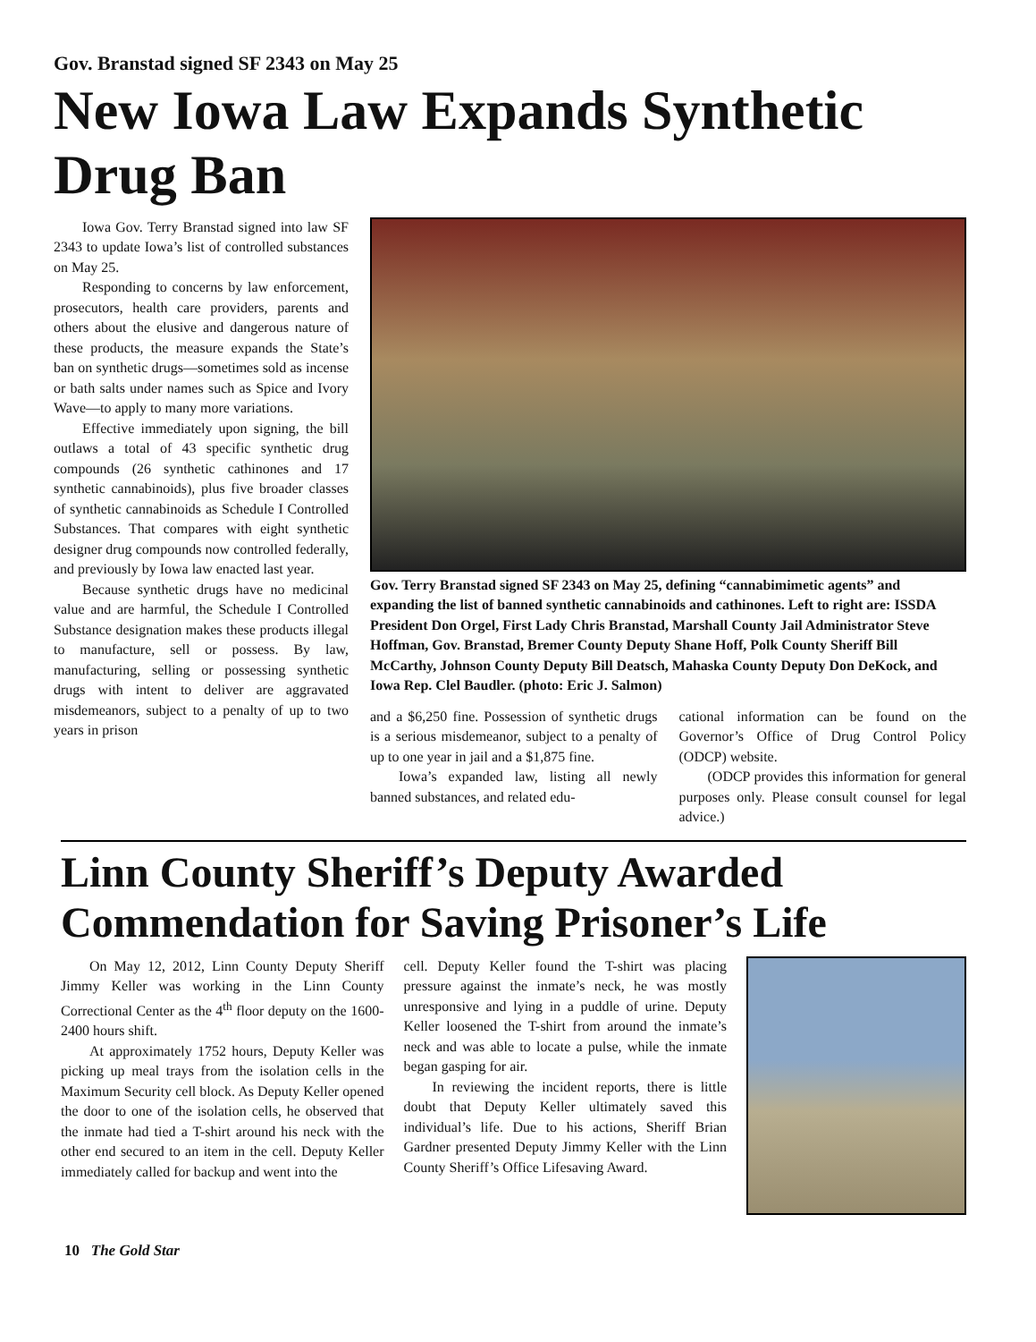Gov. Branstad signed SF 2343 on May 25
New Iowa Law Expands Synthetic Drug Ban
Iowa Gov. Terry Branstad signed into law SF 2343 to update Iowa’s list of controlled substances on May 25.
Responding to concerns by law enforcement, prosecutors, health care providers, parents and others about the elusive and dangerous nature of these products, the measure expands the State’s ban on synthetic drugs—sometimes sold as incense or bath salts under names such as Spice and Ivory Wave—to apply to many more variations.
Effective immediately upon signing, the bill outlaws a total of 43 specific synthetic drug compounds (26 synthetic cathinones and 17 synthetic cannabinoids), plus five broader classes of synthetic cannabinoids as Schedule I Controlled Substances. That compares with eight synthetic designer drug compounds now controlled federally, and previously by Iowa law enacted last year.
Because synthetic drugs have no medicinal value and are harmful, the Schedule I Controlled Substance designation makes these products illegal to manufacture, sell or possess. By law, manufacturing, selling or possessing synthetic drugs with intent to deliver are aggravated misdemeanors, subject to a penalty of up to two years in prison
Gov. Terry Branstad signed SF 2343 on May 25, defining “cannabimimetic agents” and expanding the list of banned synthetic cannabinoids and cathinones. Left to right are: ISSDA President Don Orgel, First Lady Chris Branstad, Marshall County Jail Administrator Steve Hoffman, Gov. Branstad, Bremer County Deputy Shane Hoff, Polk County Sheriff Bill McCarthy, Johnson County Deputy Bill Deatsch, Mahaska County Deputy Don DeKock, and Iowa Rep. Clel Baudler. (photo: Eric J. Salmon)
and a $6,250 fine. Possession of synthetic drugs is a serious misdemeanor, subject to a penalty of up to one year in jail and a $1,875 fine.
Iowa’s expanded law, listing all newly banned substances, and related edu-
cational information can be found on the Governor’s Office of Drug Control Policy (ODCP) website.
(ODCP provides this information for general purposes only. Please consult counsel for legal advice.)
Linn County Sheriff’s Deputy Awarded Commendation for Saving Prisoner’s Life
On May 12, 2012, Linn County Deputy Sheriff Jimmy Keller was working in the Linn County Correctional Center as the 4<sup>th</sup> floor deputy on the 1600-2400 hours shift.
At approximately 1752 hours, Deputy Keller was picking up meal trays from the isolation cells in the Maximum Security cell block. As Deputy Keller opened the door to one of the isolation cells, he observed that the inmate had tied a T-shirt around his neck with the other end secured to an item in the cell. Deputy Keller immediately called for backup and went into the
cell. Deputy Keller found the T-shirt was placing pressure against the inmate’s neck, he was mostly unresponsive and lying in a puddle of urine. Deputy Keller loosened the T-shirt from around the inmate’s neck and was able to locate a pulse, while the inmate began gasping for air.
In reviewing the incident reports, there is little doubt that Deputy Keller ultimately saved this individual’s life. Due to his actions, Sheriff Brian Gardner presented Deputy Jimmy Keller with the Linn County Sheriff’s Office Lifesaving Award.
10 The Gold Star